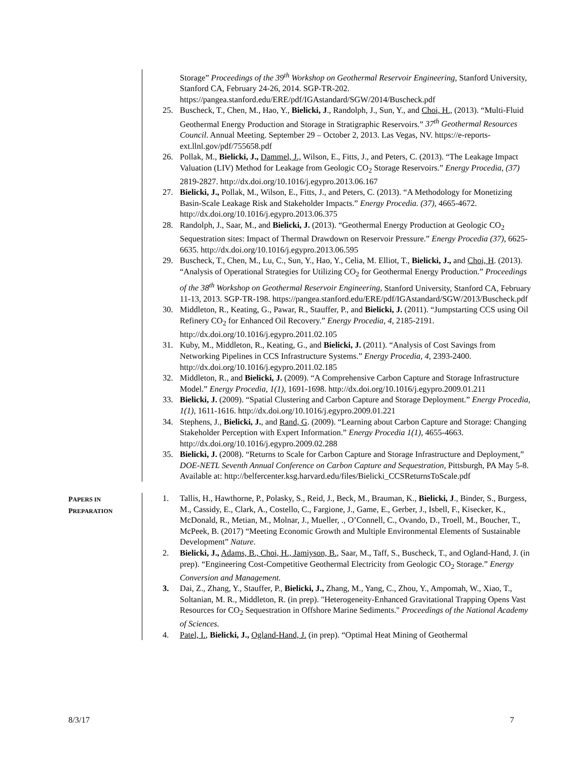Storage” Proceedings of the 39<sup>th</sup> Workshop on Geothermal Reservoir Engineering, Stanford University, Stanford CA, February 24-26, 2014. SGP-TR-202. https://pangea.stanford.edu/ERE/pdf/IGAstandard/SGW/2014/Buscheck.pdf
25. Buscheck, T., Chen, M., Hao, Y., Bielicki, J., Randolph, J., Sun, Y., and Choi, H., (2013). “Multi-Fluid Geothermal Energy Production and Storage in Stratigraphic Reservoirs.” 37<sup>th</sup> Geothermal Resources Council. Annual Meeting. September 29 – October 2, 2013. Las Vegas, NV. https://e-reports-ext.llnl.gov/pdf/755658.pdf
26. Pollak, M., Bielicki, J., Dammel, J., Wilson, E., Fitts, J., and Peters, C. (2013). “The Leakage Impact Valuation (LIV) Method for Leakage from Geologic CO<sub>2</sub> Storage Reservoirs.” Energy Procedia, (37) 2819-2827. http://dx.doi.org/10.1016/j.egypro.2013.06.167
27. Bielicki, J., Pollak, M., Wilson, E., Fitts, J., and Peters, C. (2013). “A Methodology for Monetizing Basin-Scale Leakage Risk and Stakeholder Impacts.” Energy Procedia. (37), 4665-4672. http://dx.doi.org/10.1016/j.egypro.2013.06.375
28. Randolph, J., Saar, M., and Bielicki, J. (2013). “Geothermal Energy Production at Geologic CO<sub>2</sub> Sequestration sites: Impact of Thermal Drawdown on Reservoir Pressure.” Energy Procedia (37), 6625-6635. http://dx.doi.org/10.1016/j.egypro.2013.06.595
29. Buscheck, T., Chen, M., Lu, C., Sun, Y., Hao, Y., Celia, M. Elliot, T., Bielicki, J., and Choi, H. (2013). “Analysis of Operational Strategies for Utilizing CO<sub>2</sub> for Geothermal Energy Production.” Proceedings of the 38<sup>th</sup> Workshop on Geothermal Reservoir Engineering, Stanford University, Stanford CA, February 11-13, 2013. SGP-TR-198. https://pangea.stanford.edu/ERE/pdf/IGAstandard/SGW/2013/Buscheck.pdf
30. Middleton, R., Keating, G., Pawar, R., Stauffer, P., and Bielicki, J. (2011). “Jumpstarting CCS using Oil Refinery CO<sub>2</sub> for Enhanced Oil Recovery.” Energy Procedia, 4, 2185-2191. http://dx.doi.org/10.1016/j.egypro.2011.02.105
31. Kuby, M., Middleton, R., Keating, G., and Bielicki, J. (2011). “Analysis of Cost Savings from Networking Pipelines in CCS Infrastructure Systems.” Energy Procedia, 4, 2393-2400. http://dx.doi.org/10.1016/j.egypro.2011.02.185
32. Middleton, R., and Bielicki, J. (2009). “A Comprehensive Carbon Capture and Storage Infrastructure Model.” Energy Procedia, 1(1), 1691-1698. http://dx.doi.org/10.1016/j.egypro.2009.01.211
33. Bielicki, J. (2009). “Spatial Clustering and Carbon Capture and Storage Deployment.” Energy Procedia, 1(1), 1611-1616. http://dx.doi.org/10.1016/j.egypro.2009.01.221
34. Stephens, J., Bielicki, J., and Rand, G. (2009). “Learning about Carbon Capture and Storage: Changing Stakeholder Perception with Expert Information.” Energy Procedia 1(1), 4655-4663. http://dx.doi.org/10.1016/j.egypro.2009.02.288
35. Bielicki, J. (2008). “Returns to Scale for Carbon Capture and Storage Infrastructure and Deployment,” DOE-NETL Seventh Annual Conference on Carbon Capture and Sequestration, Pittsburgh, PA May 5-8. Available at: http://belfercenter.ksg.harvard.edu/files/Bielicki_CCSReturnsToScale.pdf
PAPERS IN
PREPARATION
1. Tallis, H., Hawthorne, P., Polasky, S., Reid, J., Beck, M., Brauman, K., Bielicki, J., Binder, S., Burgess, M., Cassidy, E., Clark, A., Costello, C., Fargione, J., Game, E., Gerber, J., Isbell, F., Kisecker, K., McDonald, R., Metian, M., Molnar, J., Mueller, ., O’Connell, C., Ovando, D., Troell, M., Boucher, T., McPeek, B. (2017) “Meeting Economic Growth and Multiple Environmental Elements of Sustainable Development” Nature.
2. Bielicki, J., Adams, B., Choi, H., Jamiyson, B., Saar, M., Taff, S., Buscheck, T., and Ogland-Hand, J. (in prep). “Engineering Cost-Competitive Geothermal Electricity from Geologic CO<sub>2</sub> Storage.” Energy Conversion and Management.
3. Dai, Z., Zhang, Y., Stauffer, P., Bielicki, J., Zhang, M., Yang, C., Zhou, Y., Ampomah, W., Xiao, T., Soltanian, M. R., Middleton, R. (in prep). "Heterogeneity-Enhanced Gravitational Trapping Opens Vast Resources for CO<sub>2</sub> Sequestration in Offshore Marine Sediments." Proceedings of the National Academy of Sciences.
4. Patel, I., Bielicki, J., Ogland-Hand, J. (in prep). “Optimal Heat Mining of Geothermal
8/3/17 7